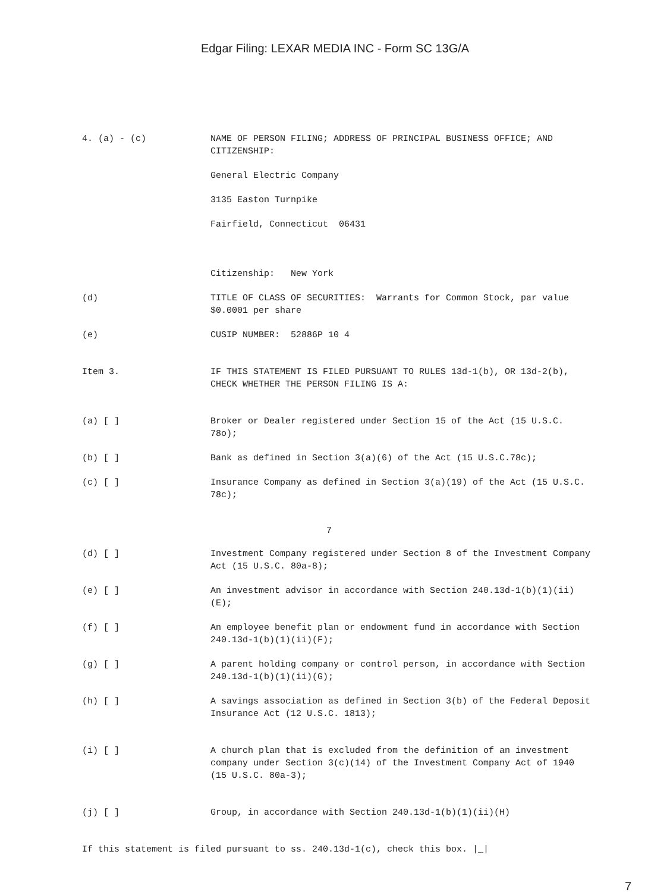Edgar Filing: LEXAR MEDIA INC - Form SC 13G/A
4. (a) - (c) NAME OF PERSON FILING; ADDRESS OF PRINCIPAL BUSINESS OFFICE; AND CITIZENSHIP:
General Electric Company
3135 Easton Turnpike
Fairfield, Connecticut 06431
Citizenship: New York
(d) TITLE OF CLASS OF SECURITIES: Warrants for Common Stock, par value $0.0001 per share
(e) CUSIP NUMBER: 52886P 10 4
Item 3. IF THIS STATEMENT IS FILED PURSUANT TO RULES 13d-1(b), OR 13d-2(b), CHECK WHETHER THE PERSON FILING IS A:
(a) [ ] Broker or Dealer registered under Section 15 of the Act (15 U.S.C. 78o);
(b) [ ] Bank as defined in Section 3(a)(6) of the Act (15 U.S.C.78c);
(c) [ ] Insurance Company as defined in Section 3(a)(19) of the Act (15 U.S.C. 78c);
7
(d) [ ] Investment Company registered under Section 8 of the Investment Company Act (15 U.S.C. 80a-8);
(e) [ ] An investment advisor in accordance with Section 240.13d-1(b)(1)(ii)(E);
(f) [ ] An employee benefit plan or endowment fund in accordance with Section 240.13d-1(b)(1)(ii)(F);
(g) [ ] A parent holding company or control person, in accordance with Section 240.13d-1(b)(1)(ii)(G);
(h) [ ] A savings association as defined in Section 3(b) of the Federal Deposit Insurance Act (12 U.S.C. 1813);
(i) [ ] A church plan that is excluded from the definition of an investment company under Section 3(c)(14) of the Investment Company Act of 1940 (15 U.S.C. 80a-3);
(j) [ ] Group, in accordance with Section 240.13d-1(b)(1)(ii)(H)
If this statement is filed pursuant to ss. 240.13d-1(c), check this box. |_|
7